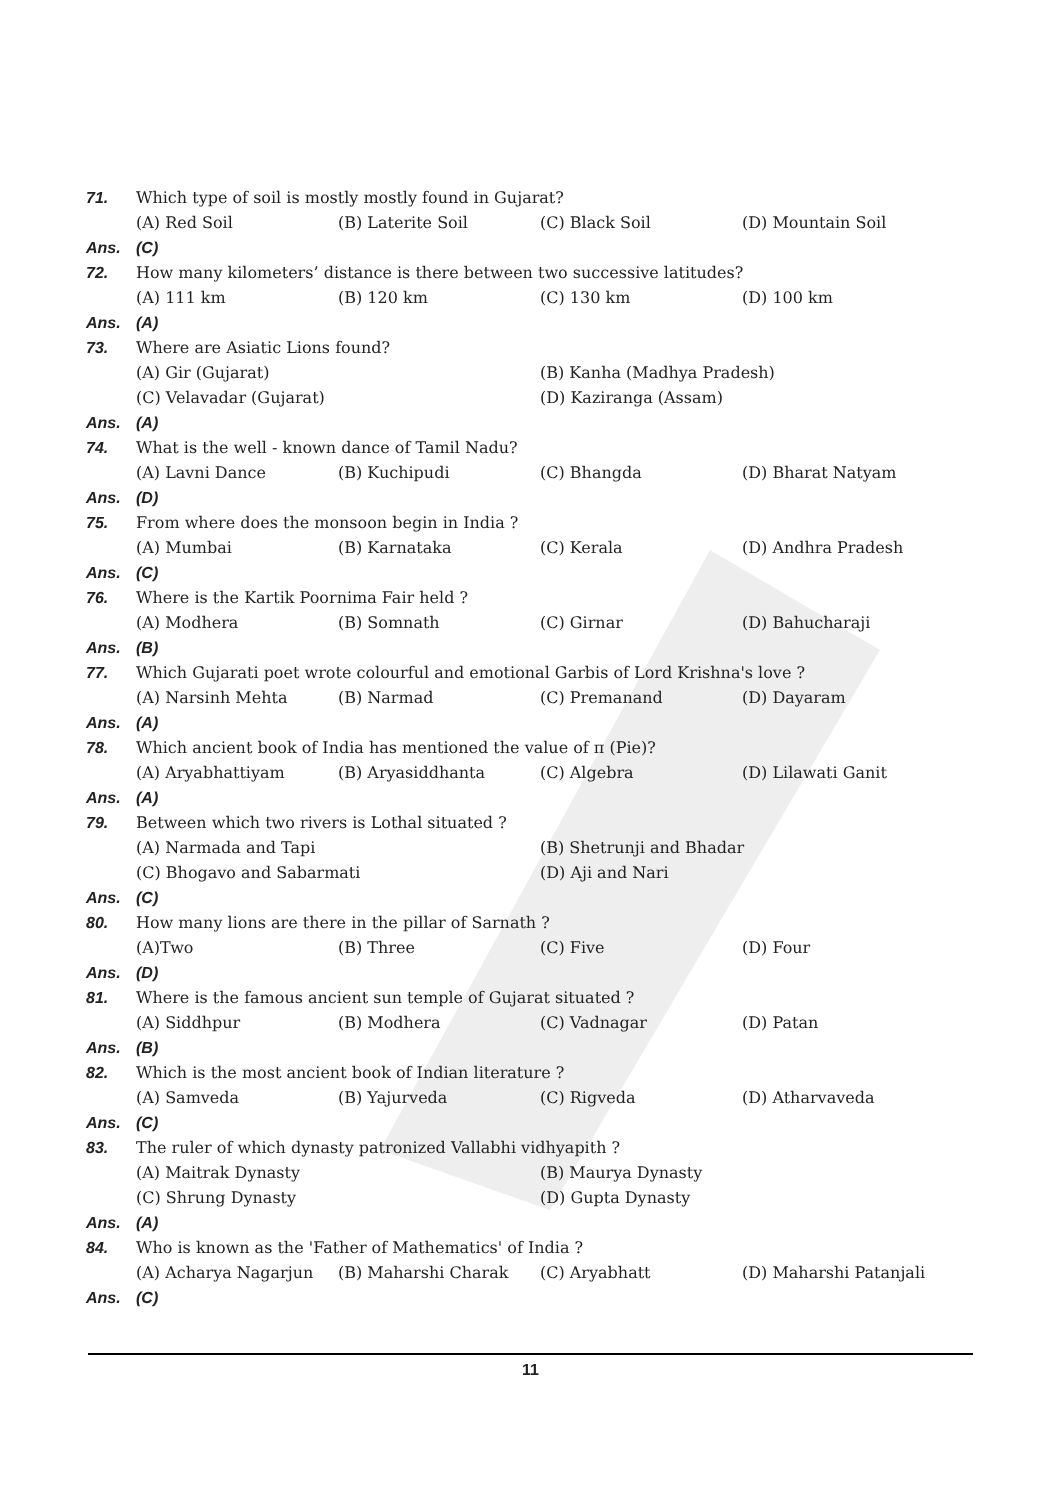71. Which type of soil is mostly mostly found in Gujarat?
(A) Red Soil (B) Laterite Soil (C) Black Soil (D) Mountain Soil
Ans. (C)
72. How many kilometers’ distance is there between two successive latitudes?
(A) 111 km (B) 120 km (C) 130 km (D) 100 km
Ans. (A)
73. Where are Asiatic Lions found?
(A) Gir (Gujarat) (B) Kanha (Madhya Pradesh)
(C) Velavadar (Gujarat) (D) Kaziranga (Assam)
Ans. (A)
74. What is the well - known dance of Tamil Nadu?
(A) Lavni Dance (B) Kuchipudi (C) Bhangda (D) Bharat Natyam
Ans. (D)
75. From where does the monsoon begin in India ?
(A) Mumbai (B) Karnataka (C) Kerala (D) Andhra Pradesh
Ans. (C)
76. Where is the Kartik Poornima Fair held ?
(A) Modhera (B) Somnath (C) Girnar (D) Bahucharaji
Ans. (B)
77. Which Gujarati poet wrote colourful and emotional Garbis of Lord Krishna's love ?
(A) Narsinh Mehta (B) Narmad (C) Premanand (D) Dayaram
Ans. (A)
78. Which ancient book of India has mentioned the value of π (Pie)?
(A) Aryabhattiyam (B) Aryasiddhanta (C) Algebra (D) Lilawati Ganit
Ans. (A)
79. Between which two rivers is Lothal situated ?
(A) Narmada and Tapi (B) Shetrunji and Bhadar
(C) Bhogavo and Sabarmati (D) Aji and Nari
Ans. (C)
80. How many lions are there in the pillar of Sarnath ?
(A)Two (B) Three (C) Five (D) Four
Ans. (D)
81. Where is the famous ancient sun temple of Gujarat situated ?
(A) Siddhpur (B) Modhera (C) Vadnagar (D) Patan
Ans. (B)
82. Which is the most ancient book of Indian literature ?
(A) Samveda (B) Yajurveda (C) Rigveda (D) Atharvaveda
Ans. (C)
83. The ruler of which dynasty patronized Vallabhi vidhyapith ?
(A) Maitrak Dynasty (B) Maurya Dynasty
(C) Shrung Dynasty (D) Gupta Dynasty
Ans. (A)
84. Who is known as the 'Father of Mathematics' of India ?
(A) Acharya Nagarjun (B) Maharshi Charak (C) Aryabhatt (D) Maharshi Patanjali
Ans. (C)
11